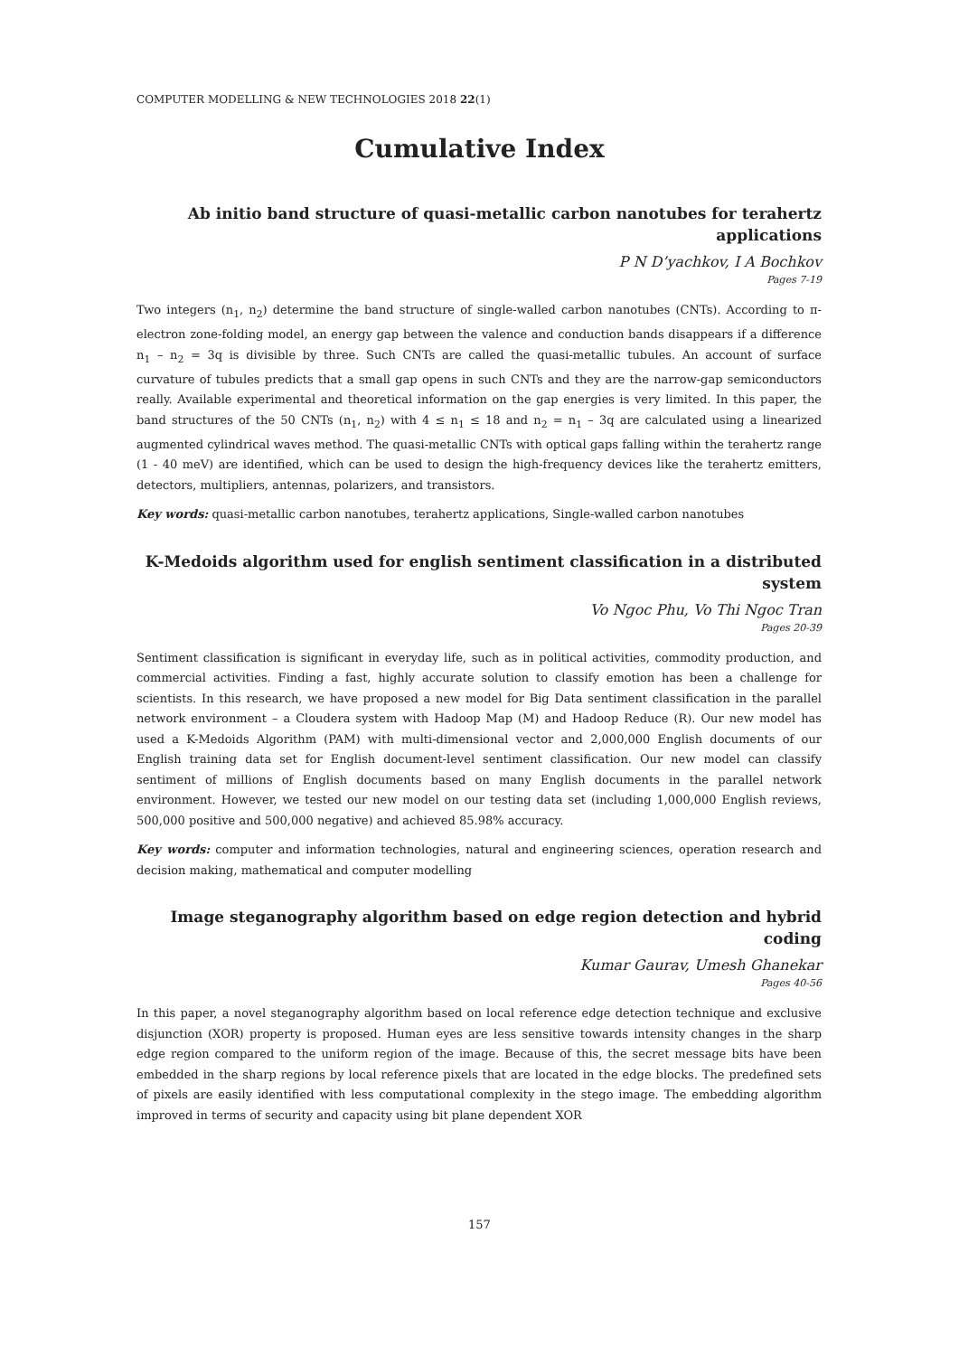COMPUTER MODELLING & NEW TECHNOLOGIES 2018 22(1)
Cumulative Index
Ab initio band structure of quasi-metallic carbon nanotubes for terahertz applications
P N D’yachkov, I A Bochkov
Pages 7-19
Two integers (n<sub>1</sub>, n<sub>2</sub>) determine the band structure of single-walled carbon nanotubes (CNTs). According to π-electron zone-folding model, an energy gap between the valence and conduction bands disappears if a difference n<sub>1</sub> – n<sub>2</sub> = 3q is divisible by three. Such CNTs are called the quasi-metallic tubules. An account of surface curvature of tubules predicts that a small gap opens in such CNTs and they are the narrow-gap semiconductors really. Available experimental and theoretical information on the gap energies is very limited. In this paper, the band structures of the 50 CNTs (n<sub>1</sub>, n<sub>2</sub>) with 4 ≤ n<sub>1</sub> ≤ 18 and n<sub>2</sub> = n<sub>1</sub> – 3q are calculated using a linearized augmented cylindrical waves method. The quasi-metallic CNTs with optical gaps falling within the terahertz range (1 - 40 meV) are identified, which can be used to design the high-frequency devices like the terahertz emitters, detectors, multipliers, antennas, polarizers, and transistors.
Key words: quasi-metallic carbon nanotubes, terahertz applications, Single-walled carbon nanotubes
K-Medoids algorithm used for english sentiment classification in a distributed system
Vo Ngoc Phu, Vo Thi Ngoc Tran
Pages 20-39
Sentiment classification is significant in everyday life, such as in political activities, commodity production, and commercial activities. Finding a fast, highly accurate solution to classify emotion has been a challenge for scientists. In this research, we have proposed a new model for Big Data sentiment classification in the parallel network environment – a Cloudera system with Hadoop Map (M) and Hadoop Reduce (R). Our new model has used a K-Medoids Algorithm (PAM) with multi-dimensional vector and 2,000,000 English documents of our English training data set for English document-level sentiment classification. Our new model can classify sentiment of millions of English documents based on many English documents in the parallel network environment. However, we tested our new model on our testing data set (including 1,000,000 English reviews, 500,000 positive and 500,000 negative) and achieved 85.98% accuracy.
Key words: computer and information technologies, natural and engineering sciences, operation research and decision making, mathematical and computer modelling
Image steganography algorithm based on edge region detection and hybrid coding
Kumar Gaurav, Umesh Ghanekar
Pages 40-56
In this paper, a novel steganography algorithm based on local reference edge detection technique and exclusive disjunction (XOR) property is proposed. Human eyes are less sensitive towards intensity changes in the sharp edge region compared to the uniform region of the image. Because of this, the secret message bits have been embedded in the sharp regions by local reference pixels that are located in the edge blocks. The predefined sets of pixels are easily identified with less computational complexity in the stego image. The embedding algorithm improved in terms of security and capacity using bit plane dependent XOR
157